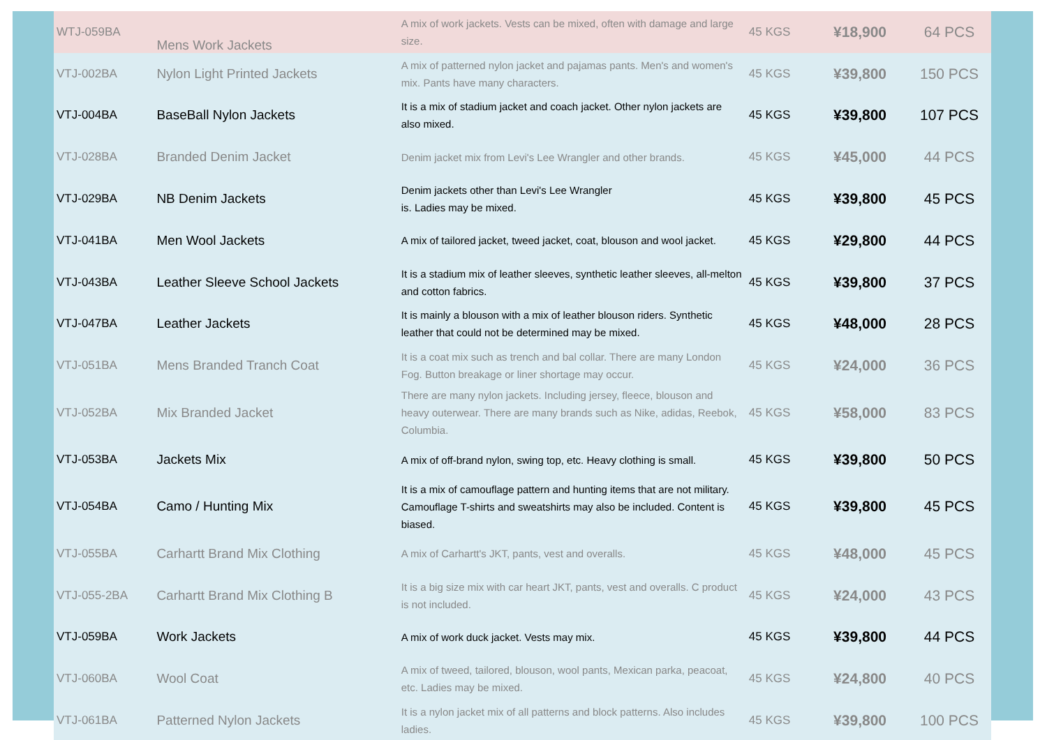| WTJ-059BA | Mens Work Jackets | A mix of work jackets. Vests can be mixed, often with damage and large size. | 45 KGS | ¥18,900 | 64 PCS |
| VTJ-002BA | Nylon Light Printed Jackets | A mix of patterned nylon jacket and pajamas pants. Men's and women's mix. Pants have many characters. | 45 KGS | ¥39,800 | 150 PCS |
| VTJ-004BA | BaseBall Nylon Jackets | It is a mix of stadium jacket and coach jacket. Other nylon jackets are also mixed. | 45 KGS | ¥39,800 | 107 PCS |
| VTJ-028BA | Branded Denim Jacket | Denim jacket mix from Levi's Lee Wrangler and other brands. | 45 KGS | ¥45,000 | 44 PCS |
| VTJ-029BA | NB Denim Jackets | Denim jackets other than Levi's Lee Wrangler is. Ladies may be mixed. | 45 KGS | ¥39,800 | 45 PCS |
| VTJ-041BA | Men Wool Jackets | A mix of tailored jacket, tweed jacket, coat, blouson and wool jacket. | 45 KGS | ¥29,800 | 44 PCS |
| VTJ-043BA | Leather Sleeve School Jackets | It is a stadium mix of leather sleeves, synthetic leather sleeves, all-melton and cotton fabrics. | 45 KGS | ¥39,800 | 37 PCS |
| VTJ-047BA | Leather Jackets | It is mainly a blouson with a mix of leather blouson riders. Synthetic leather that could not be determined may be mixed. | 45 KGS | ¥48,000 | 28 PCS |
| VTJ-051BA | Mens Branded Tranch Coat | It is a coat mix such as trench and bal collar. There are many London Fog. Button breakage or liner shortage may occur. | 45 KGS | ¥24,000 | 36 PCS |
| VTJ-052BA | Mix Branded Jacket | There are many nylon jackets. Including jersey, fleece, blouson and heavy outerwear. There are many brands such as Nike, adidas, Reebok, Columbia. | 45 KGS | ¥58,000 | 83 PCS |
| VTJ-053BA | Jackets Mix | A mix of off-brand nylon, swing top, etc. Heavy clothing is small. | 45 KGS | ¥39,800 | 50 PCS |
| VTJ-054BA | Camo / Hunting Mix | It is a mix of camouflage pattern and hunting items that are not military. Camouflage T-shirts and sweatshirts may also be included. Content is biased. | 45 KGS | ¥39,800 | 45 PCS |
| VTJ-055BA | Carhartt Brand Mix Clothing | A mix of Carhartt's JKT, pants, vest and overalls. | 45 KGS | ¥48,000 | 45 PCS |
| VTJ-055-2BA | Carhartt Brand Mix Clothing B | It is a big size mix with car heart JKT, pants, vest and overalls. C product is not included. | 45 KGS | ¥24,000 | 43 PCS |
| VTJ-059BA | Work Jackets | A mix of work duck jacket. Vests may mix. | 45 KGS | ¥39,800 | 44 PCS |
| VTJ-060BA | Wool Coat | A mix of tweed, tailored, blouson, wool pants, Mexican parka, peacoat, etc. Ladies may be mixed. | 45 KGS | ¥24,800 | 40 PCS |
| VTJ-061BA | Patterned Nylon Jackets | It is a nylon jacket mix of all patterns and block patterns. Also includes ladies. | 45 KGS | ¥39,800 | 100 PCS |